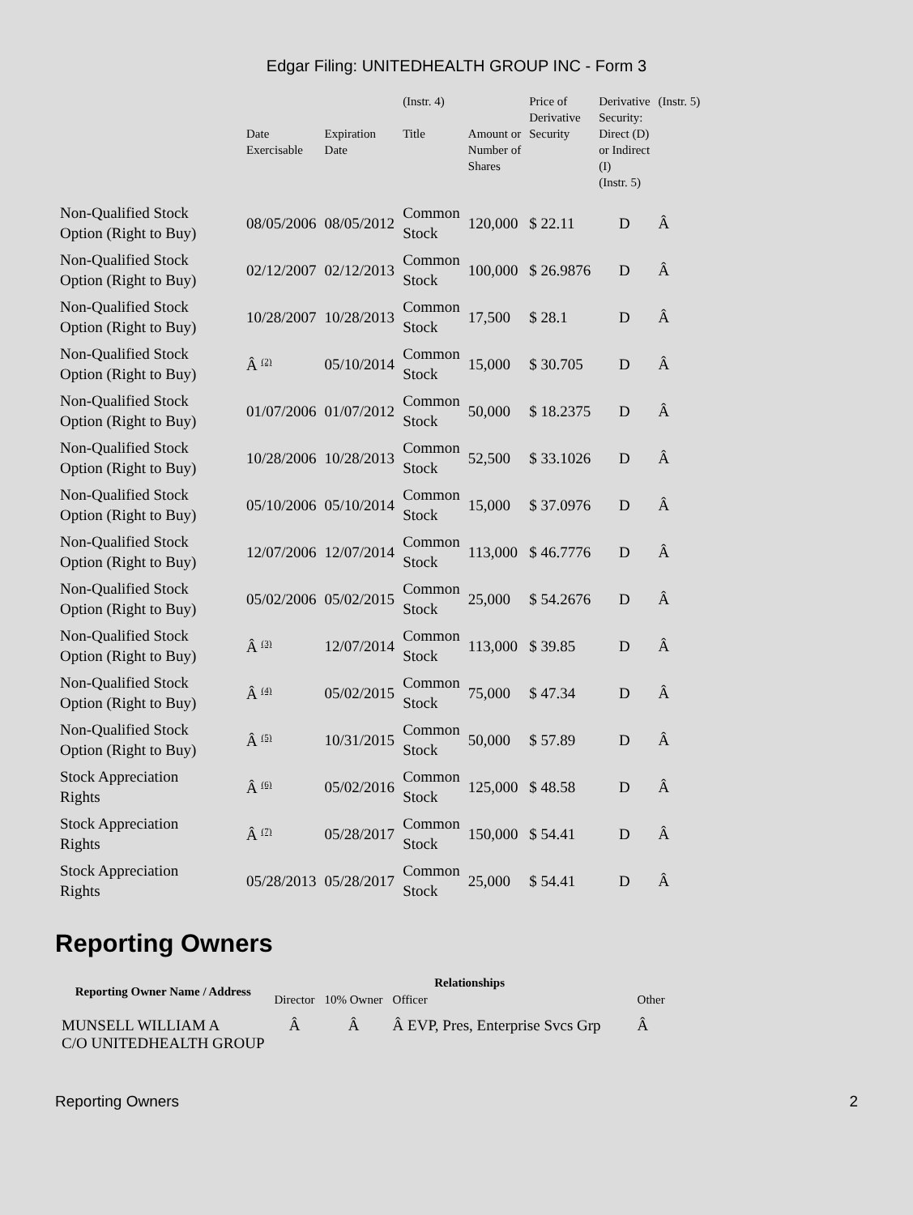Edgar Filing: UNITEDHEALTH GROUP INC - Form 3
| | Date Exercisable | Expiration Date | (Instr. 4) Title | Amount or Number of Shares | Price of Derivative Security | Derivative Security: Direct (D) or Indirect (I) (Instr. 5) | (Instr. 5) |
| --- | --- | --- | --- | --- | --- | --- | --- |
| Non-Qualified Stock Option (Right to Buy) | 08/05/2006 | 08/05/2012 | Common Stock | 120,000 | $ 22.11 | D | Â |
| Non-Qualified Stock Option (Right to Buy) | 02/12/2007 | 02/12/2013 | Common Stock | 100,000 | $ 26.9876 | D | Â |
| Non-Qualified Stock Option (Right to Buy) | 10/28/2007 | 10/28/2013 | Common Stock | 17,500 | $ 28.1 | D | Â |
| Non-Qualified Stock Option (Right to Buy) | Â <sup>(2)</sup> | 05/10/2014 | Common Stock | 15,000 | $ 30.705 | D | Â |
| Non-Qualified Stock Option (Right to Buy) | 01/07/2006 | 01/07/2012 | Common Stock | 50,000 | $ 18.2375 | D | Â |
| Non-Qualified Stock Option (Right to Buy) | 10/28/2006 | 10/28/2013 | Common Stock | 52,500 | $ 33.1026 | D | Â |
| Non-Qualified Stock Option (Right to Buy) | 05/10/2006 | 05/10/2014 | Common Stock | 15,000 | $ 37.0976 | D | Â |
| Non-Qualified Stock Option (Right to Buy) | 12/07/2006 | 12/07/2014 | Common Stock | 113,000 | $ 46.7776 | D | Â |
| Non-Qualified Stock Option (Right to Buy) | 05/02/2006 | 05/02/2015 | Common Stock | 25,000 | $ 54.2676 | D | Â |
| Non-Qualified Stock Option (Right to Buy) | Â <sup>(3)</sup> | 12/07/2014 | Common Stock | 113,000 | $ 39.85 | D | Â |
| Non-Qualified Stock Option (Right to Buy) | Â <sup>(4)</sup> | 05/02/2015 | Common Stock | 75,000 | $ 47.34 | D | Â |
| Non-Qualified Stock Option (Right to Buy) | Â <sup>(5)</sup> | 10/31/2015 | Common Stock | 50,000 | $ 57.89 | D | Â |
| Stock Appreciation Rights | Â <sup>(6)</sup> | 05/02/2016 | Common Stock | 125,000 | $ 48.58 | D | Â |
| Stock Appreciation Rights | Â <sup>(7)</sup> | 05/28/2017 | Common Stock | 150,000 | $ 54.41 | D | Â |
| Stock Appreciation Rights | 05/28/2013 | 05/28/2017 | Common Stock | 25,000 | $ 54.41 | D | Â |
Reporting Owners
| Reporting Owner Name / Address | Relationships | | | |
| --- | --- | --- | --- | --- |
| | Director | 10% Owner | Officer | Other |
| MUNSELL WILLIAM A C/O UNITEDHEALTH GROUP | Â | Â | Â EVP, Pres, Enterprise Svcs Grp | Â |
Reporting Owners 2